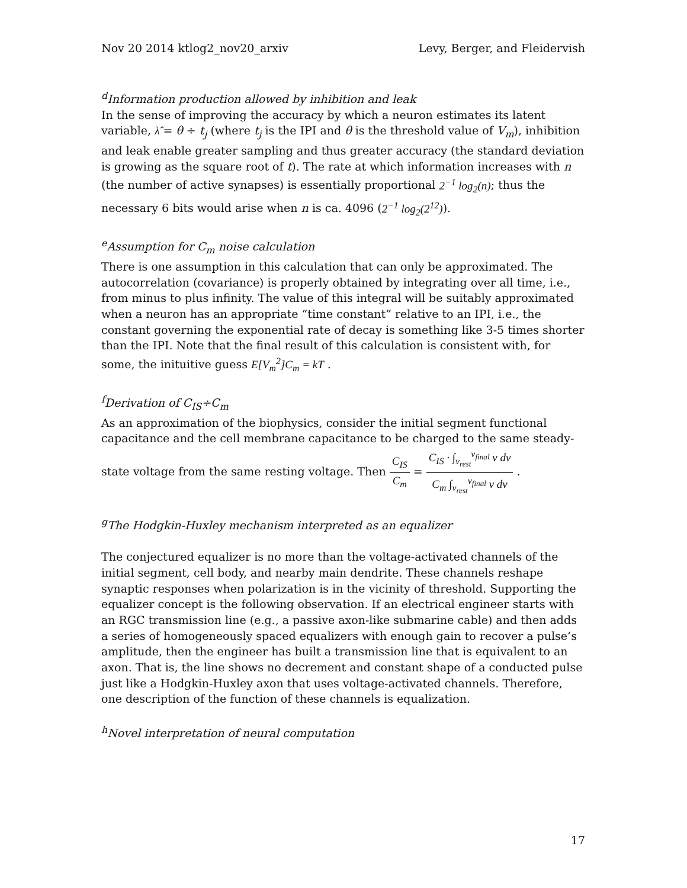Nov 20 2014 ktlog2_nov20_arxiv Levy, Berger, and Fleidervish
<sup>d</sup> Information production allowed by inhibition and leak
In the sense of improving the accuracy by which a neuron estimates its latent variable, λ̂ = θ ÷ t<sub>j</sub> (where t<sub>j</sub> is the IPI and θ is the threshold value of V<sub>m</sub>), inhibition and leak enable greater sampling and thus greater accuracy (the standard deviation is growing as the square root of t). The rate at which information increases with n (the number of active synapses) is essentially proportional 2<sup>−1</sup> log<sub>2</sub>(n); thus the necessary 6 bits would arise when n is ca. 4096 (2<sup>−1</sup> log<sub>2</sub>(2<sup>12</sup>)).
<sup>e</sup> Assumption for C<sub>m</sub> noise calculation
There is one assumption in this calculation that can only be approximated. The autocorrelation (covariance) is properly obtained by integrating over all time, i.e., from minus to plus infinity. The value of this integral will be suitably approximated when a neuron has an appropriate “time constant” relative to an IPI, i.e., the constant governing the exponential rate of decay is something like 3-5 times shorter than the IPI. Note that the final result of this calculation is consistent with, for some, the inituitive guess E[V<sub>m</sub><sup>2</sup>]C<sub>m</sub> = kT .
<sup>f</sup> Derivation of C<sub>IS</sub>÷C<sub>m</sub>
As an approximation of the biophysics, consider the initial segment functional capacitance and the cell membrane capacitance to be charged to the same steady-state voltage from the same resting voltage. Then C<sub>IS</sub> C<sub>m</sub> = C<sub>IS</sub> · ∫<sub>v<sub>rest</sub></sub><sup>v<sub>final</sub></sup> v dv C<sub>m</sub> ∫<sub>v<sub>rest</sub></sub><sup>v<sub>final</sub></sup> v dv .
<sup>g</sup> The Hodgkin-Huxley mechanism interpreted as an equalizer
The conjectured equalizer is no more than the voltage-activated channels of the initial segment, cell body, and nearby main dendrite. These channels reshape synaptic responses when polarization is in the vicinity of threshold. Supporting the equalizer concept is the following observation. If an electrical engineer starts with an RGC transmission line (e.g., a passive axon-like submarine cable) and then adds a series of homogeneously spaced equalizers with enough gain to recover a pulse’s amplitude, then the engineer has built a transmission line that is equivalent to an axon. That is, the line shows no decrement and constant shape of a conducted pulse just like a Hodgkin-Huxley axon that uses voltage-activated channels. Therefore, one description of the function of these channels is equalization.
<sup>h</sup> Novel interpretation of neural computation
17